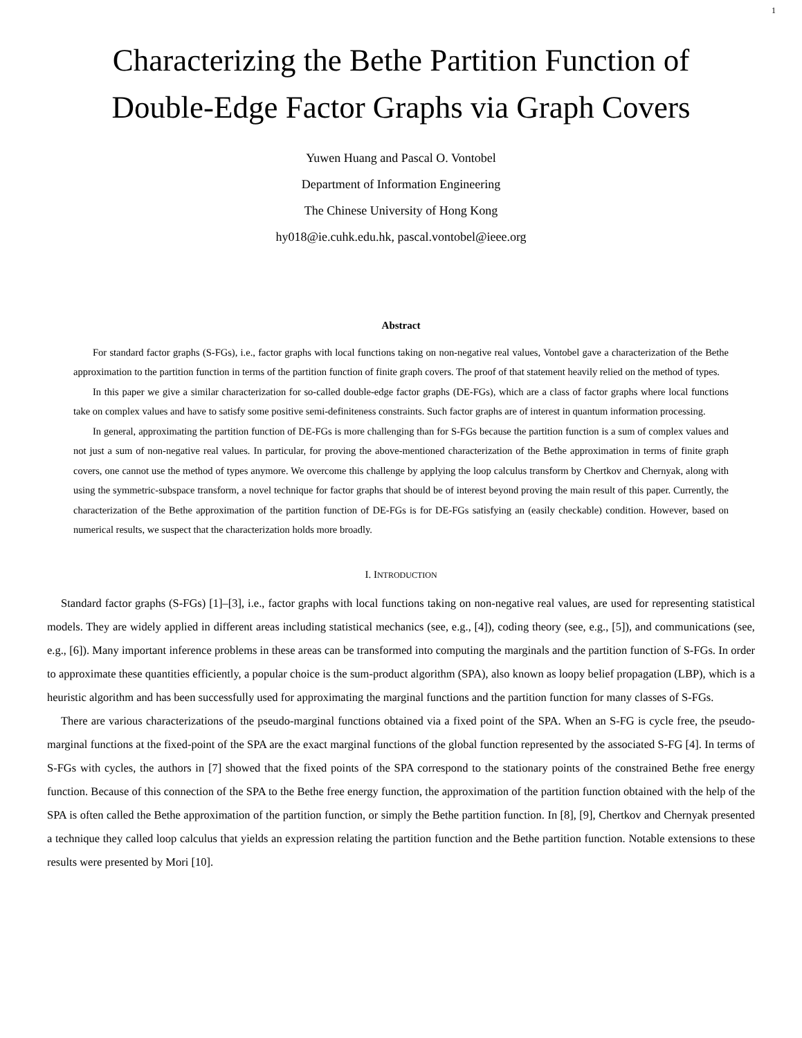1
Characterizing the Bethe Partition Function of
Double-Edge Factor Graphs via Graph Covers
Yuwen Huang and Pascal O. Vontobel
Department of Information Engineering
The Chinese University of Hong Kong
hy018@ie.cuhk.edu.hk, pascal.vontobel@ieee.org
Abstract
For standard factor graphs (S-FGs), i.e., factor graphs with local functions taking on non-negative real values, Vontobel gave a characterization of the Bethe approximation to the partition function in terms of the partition function of finite graph covers. The proof of that statement heavily relied on the method of types.
In this paper we give a similar characterization for so-called double-edge factor graphs (DE-FGs), which are a class of factor graphs where local functions take on complex values and have to satisfy some positive semi-definiteness constraints. Such factor graphs are of interest in quantum information processing.
In general, approximating the partition function of DE-FGs is more challenging than for S-FGs because the partition function is a sum of complex values and not just a sum of non-negative real values. In particular, for proving the above-mentioned characterization of the Bethe approximation in terms of finite graph covers, one cannot use the method of types anymore. We overcome this challenge by applying the loop calculus transform by Chertkov and Chernyak, along with using the symmetric-subspace transform, a novel technique for factor graphs that should be of interest beyond proving the main result of this paper. Currently, the characterization of the Bethe approximation of the partition function of DE-FGs is for DE-FGs satisfying an (easily checkable) condition. However, based on numerical results, we suspect that the characterization holds more broadly.
I. INTRODUCTION
Standard factor graphs (S-FGs) [1]–[3], i.e., factor graphs with local functions taking on non-negative real values, are used for representing statistical models. They are widely applied in different areas including statistical mechanics (see, e.g., [4]), coding theory (see, e.g., [5]), and communications (see, e.g., [6]). Many important inference problems in these areas can be transformed into computing the marginals and the partition function of S-FGs. In order to approximate these quantities efficiently, a popular choice is the sum-product algorithm (SPA), also known as loopy belief propagation (LBP), which is a heuristic algorithm and has been successfully used for approximating the marginal functions and the partition function for many classes of S-FGs.
There are various characterizations of the pseudo-marginal functions obtained via a fixed point of the SPA. When an S-FG is cycle free, the pseudo-marginal functions at the fixed-point of the SPA are the exact marginal functions of the global function represented by the associated S-FG [4]. In terms of S-FGs with cycles, the authors in [7] showed that the fixed points of the SPA correspond to the stationary points of the constrained Bethe free energy function. Because of this connection of the SPA to the Bethe free energy function, the approximation of the partition function obtained with the help of the SPA is often called the Bethe approximation of the partition function, or simply the Bethe partition function. In [8], [9], Chertkov and Chernyak presented a technique they called loop calculus that yields an expression relating the partition function and the Bethe partition function. Notable extensions to these results were presented by Mori [10].